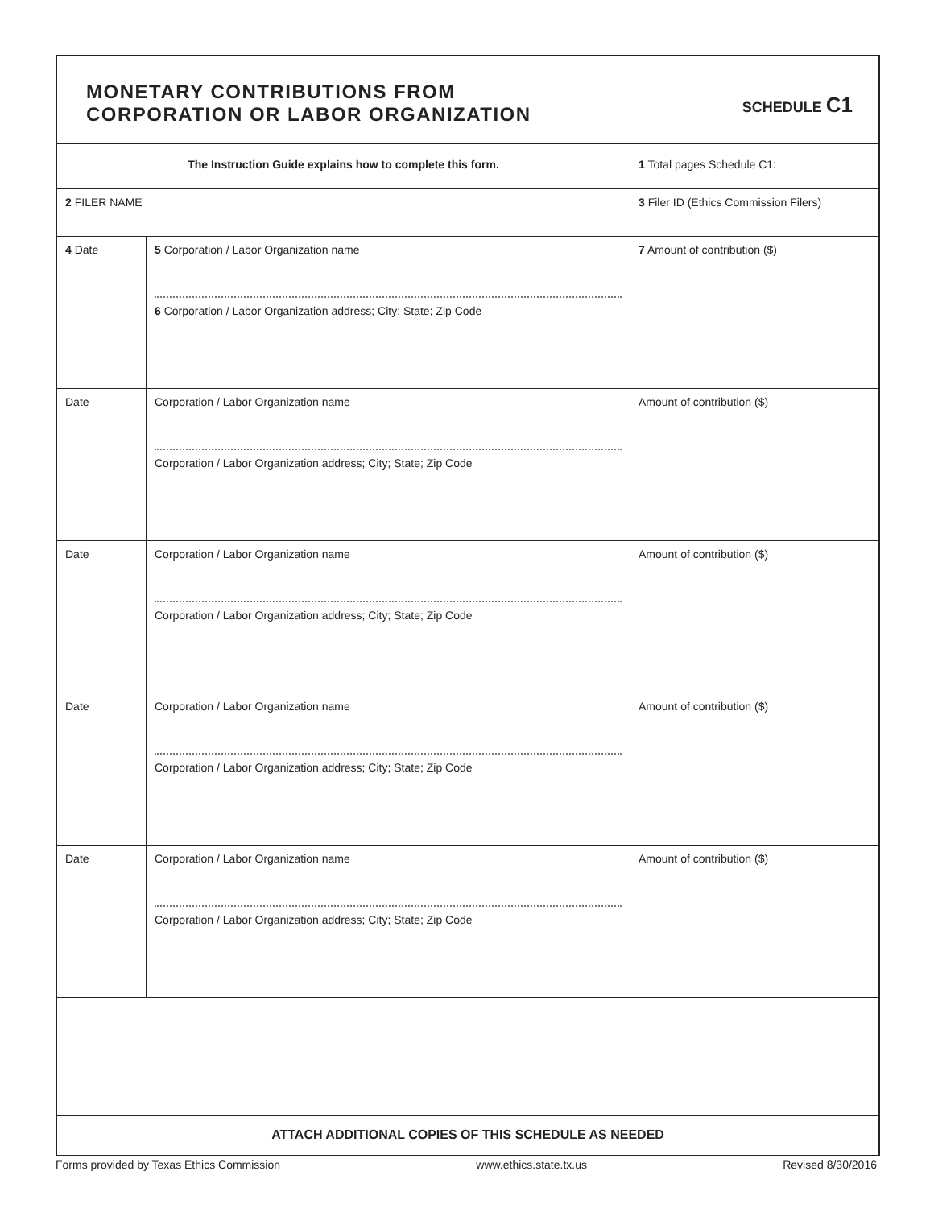MONETARY CONTRIBUTIONS FROM
CORPORATION OR LABOR ORGANIZATION
SCHEDULE C1
| The Instruction Guide explains how to complete this form. | | 1 Total pages Schedule C1: |
| 2 FILER NAME | | 3 Filer ID (Ethics Commission Filers) |
| 4 Date | 5 Corporation / Labor Organization name 6 Corporation / Labor Organization address; City; State; Zip Code | 7 Amount of contribution ($) |
| Date | Corporation / Labor Organization name Corporation / Labor Organization address; City; State; Zip Code | Amount of contribution ($) |
| Date | Corporation / Labor Organization name Corporation / Labor Organization address; City; State; Zip Code | Amount of contribution ($) |
| Date | Corporation / Labor Organization name Corporation / Labor Organization address; City; State; Zip Code | Amount of contribution ($) |
| Date | Corporation / Labor Organization name Corporation / Labor Organization address; City; State; Zip Code | Amount of contribution ($) |
ATTACH ADDITIONAL COPIES OF THIS SCHEDULE AS NEEDED
Forms provided by Texas Ethics Commission www.ethics.state.tx.us Revised 8/30/2016